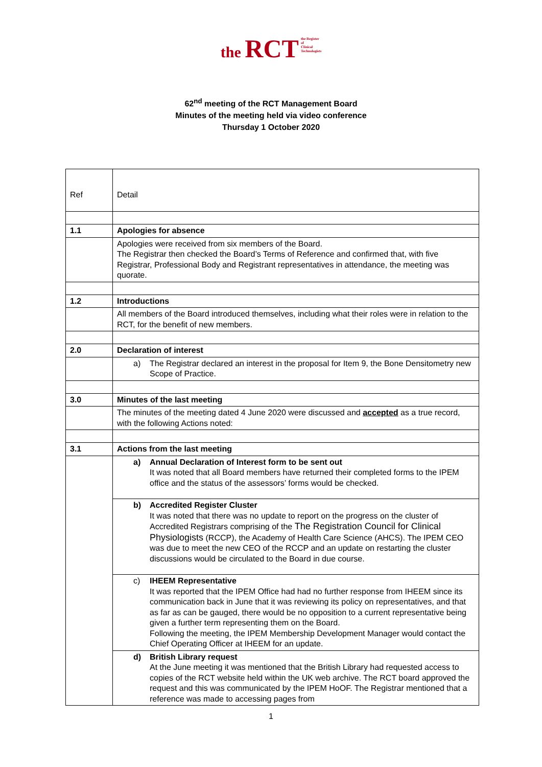the RCT the Register
of
Clinical
Technologists
62<sup>nd</sup> meeting of the RCT Management Board
Minutes of the meeting held via video conference
Thursday 1 October 2020
| Ref | Detail |
| 1.1 | Apologies for absence |
| | Apologies were received from six members of the Board. The Registrar then checked the Board’s Terms of Reference and confirmed that, with five Registrar, Professional Body and Registrant representatives in attendance, the meeting was quorate. |
| 1.2 | Introductions |
| | All members of the Board introduced themselves, including what their roles were in relation to the RCT, for the benefit of new members. |
| 2.0 | Declaration of interest |
| | a) The Registrar declared an interest in the proposal for Item 9, the Bone Densitometry new Scope of Practice. |
| 3.0 | Minutes of the last meeting |
| | The minutes of the meeting dated 4 June 2020 were discussed and accepted as a true record, with the following Actions noted: |
| 3.1 | Actions from the last meeting |
| | a) Annual Declaration of Interest form to be sent out It was noted that all Board members have returned their completed forms to the IPEM office and the status of the assessors’ forms would be checked. |
| | b) Accredited Register Cluster It was noted that there was no update to report on the progress on the cluster of Accredited Registrars comprising of the The Registration Council for Clinical Physiologists (RCCP), the Academy of Health Care Science (AHCS). The IPEM CEO was due to meet the new CEO of the RCCP and an update on restarting the cluster discussions would be circulated to the Board in due course. |
| | c) IHEEM Representative It was reported that the IPEM Office had had no further response from IHEEM since its communication back in June that it was reviewing its policy on representatives, and that as far as can be gauged, there would be no opposition to a current representative being given a further term representing them on the Board. Following the meeting, the IPEM Membership Development Manager would contact the Chief Operating Officer at IHEEM for an update. |
| | d) British Library request At the June meeting it was mentioned that the British Library had requested access to copies of the RCT website held within the UK web archive. The RCT board approved the request and this was communicated by the IPEM HoOF. The Registrar mentioned that a reference was made to accessing pages from |
1